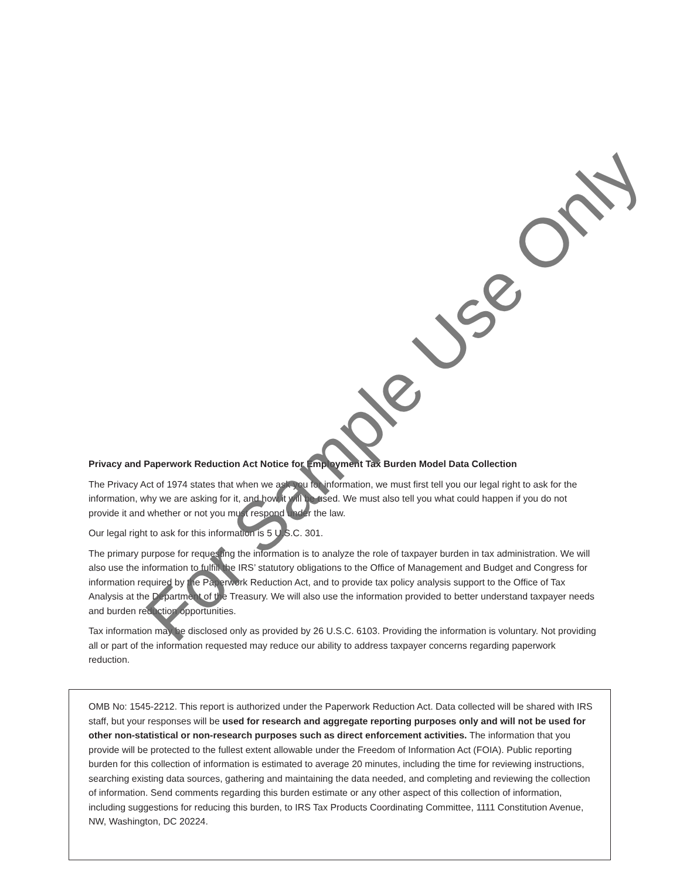Privacy and Paperwork Reduction Act Notice for Employment Tax Burden Model Data Collection
The Privacy Act of 1974 states that when we ask you for information, we must first tell you our legal right to ask for the information, why we are asking for it, and how it will be used. We must also tell you what could happen if you do not provide it and whether or not you must respond under the law.
Our legal right to ask for this information is 5 U.S.C. 301.
The primary purpose for requesting the information is to analyze the role of taxpayer burden in tax administration. We will also use the information to fulfill the IRS’ statutory obligations to the Office of Management and Budget and Congress for information required by the Paperwork Reduction Act, and to provide tax policy analysis support to the Office of Tax Analysis at the Department of the Treasury. We will also use the information provided to better understand taxpayer needs and burden reduction opportunities.
Tax information may be disclosed only as provided by 26 U.S.C. 6103. Providing the information is voluntary. Not providing all or part of the information requested may reduce our ability to address taxpayer concerns regarding paperwork reduction.
OMB No: 1545-2212. This report is authorized under the Paperwork Reduction Act. Data collected will be shared with IRS staff, but your responses will be used for research and aggregate reporting purposes only and will not be used for other non-statistical or non-research purposes such as direct enforcement activities. The information that you provide will be protected to the fullest extent allowable under the Freedom of Information Act (FOIA). Public reporting burden for this collection of information is estimated to average 20 minutes, including the time for reviewing instructions, searching existing data sources, gathering and maintaining the data needed, and completing and reviewing the collection of information. Send comments regarding this burden estimate or any other aspect of this collection of information, including suggestions for reducing this burden, to IRS Tax Products Coordinating Committee, 1111 Constitution Avenue, NW, Washington, DC 20224.
For Sample Use Only